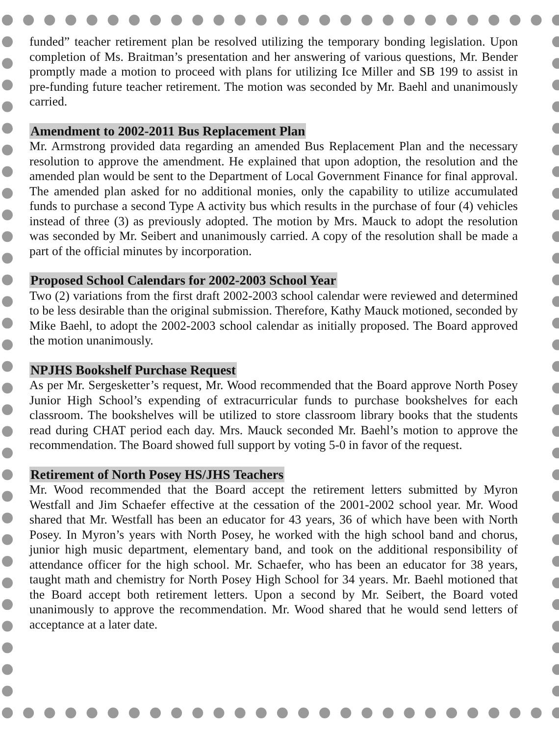funded” teacher retirement plan be resolved utilizing the temporary bonding legislation. Upon completion of Ms. Braitman’s presentation and her answering of various questions, Mr. Bender promptly made a motion to proceed with plans for utilizing Ice Miller and SB 199 to assist in pre-funding future teacher retirement. The motion was seconded by Mr. Baehl and unanimously carried.
Amendment to 2002-2011 Bus Replacement Plan
Mr. Armstrong provided data regarding an amended Bus Replacement Plan and the necessary resolution to approve the amendment. He explained that upon adoption, the resolution and the amended plan would be sent to the Department of Local Government Finance for final approval. The amended plan asked for no additional monies, only the capability to utilize accumulated funds to purchase a second Type A activity bus which results in the purchase of four (4) vehicles instead of three (3) as previously adopted. The motion by Mrs. Mauck to adopt the resolution was seconded by Mr. Seibert and unanimously carried. A copy of the resolution shall be made a part of the official minutes by incorporation.
Proposed School Calendars for 2002-2003 School Year
Two (2) variations from the first draft 2002-2003 school calendar were reviewed and determined to be less desirable than the original submission. Therefore, Kathy Mauck motioned, seconded by Mike Baehl, to adopt the 2002-2003 school calendar as initially proposed. The Board approved the motion unanimously.
NPJHS Bookshelf Purchase Request
As per Mr. Sergesketter’s request, Mr. Wood recommended that the Board approve North Posey Junior High School’s expending of extracurricular funds to purchase bookshelves for each classroom. The bookshelves will be utilized to store classroom library books that the students read during CHAT period each day. Mrs. Mauck seconded Mr. Baehl’s motion to approve the recommendation. The Board showed full support by voting 5-0 in favor of the request.
Retirement of North Posey HS/JHS Teachers
Mr. Wood recommended that the Board accept the retirement letters submitted by Myron Westfall and Jim Schaefer effective at the cessation of the 2001-2002 school year. Mr. Wood shared that Mr. Westfall has been an educator for 43 years, 36 of which have been with North Posey. In Myron’s years with North Posey, he worked with the high school band and chorus, junior high music department, elementary band, and took on the additional responsibility of attendance officer for the high school. Mr. Schaefer, who has been an educator for 38 years, taught math and chemistry for North Posey High School for 34 years. Mr. Baehl motioned that the Board accept both retirement letters. Upon a second by Mr. Seibert, the Board voted unanimously to approve the recommendation. Mr. Wood shared that he would send letters of acceptance at a later date.